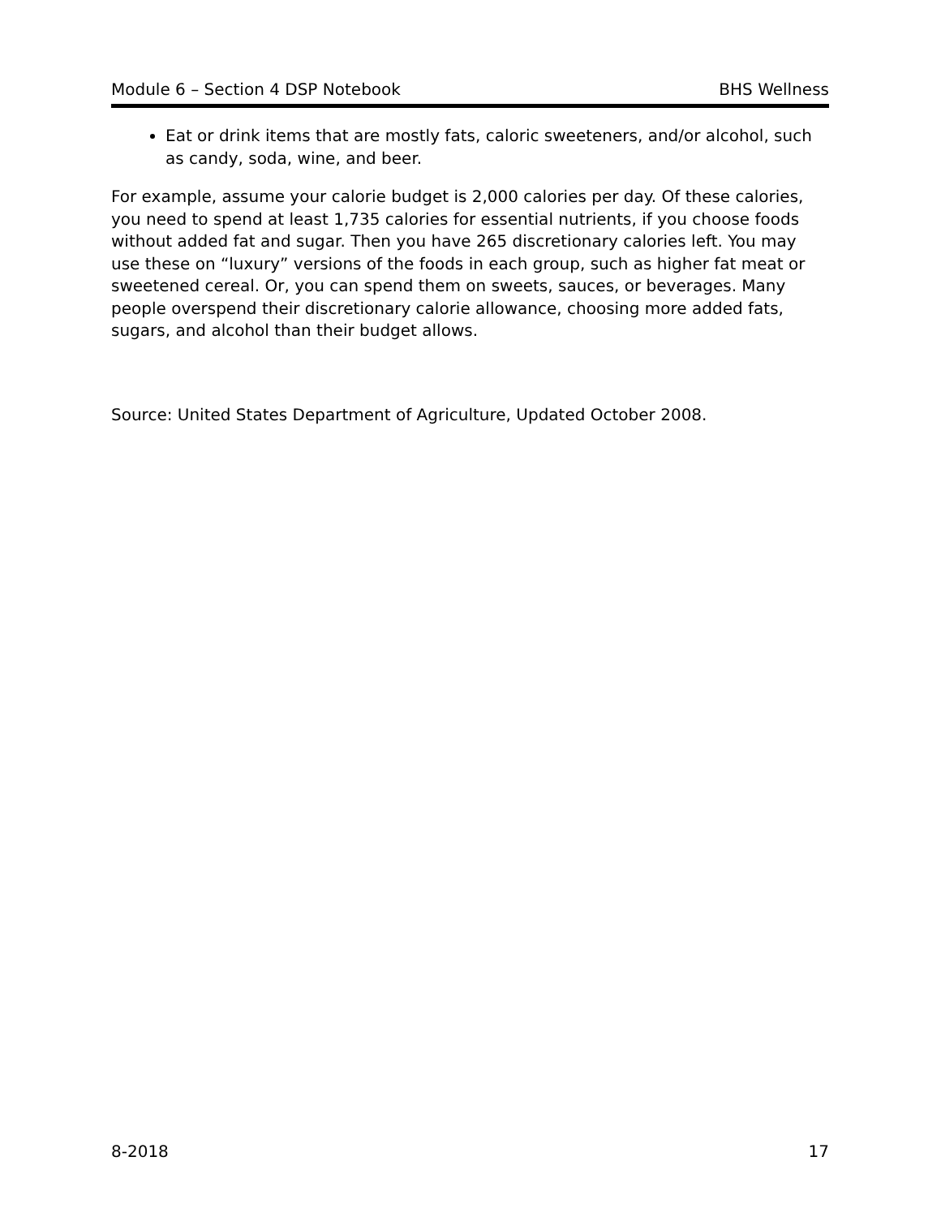Module 6 – Section 4 DSP Notebook BHS Wellness
Eat or drink items that are mostly fats, caloric sweeteners, and/or alcohol, such as candy, soda, wine, and beer.
For example, assume your calorie budget is 2,000 calories per day. Of these calories, you need to spend at least 1,735 calories for essential nutrients, if you choose foods without added fat and sugar. Then you have 265 discretionary calories left. You may use these on “luxury” versions of the foods in each group, such as higher fat meat or sweetened cereal. Or, you can spend them on sweets, sauces, or beverages. Many people overspend their discretionary calorie allowance, choosing more added fats, sugars, and alcohol than their budget allows.
Source: United States Department of Agriculture, Updated October 2008.
8-2018 17